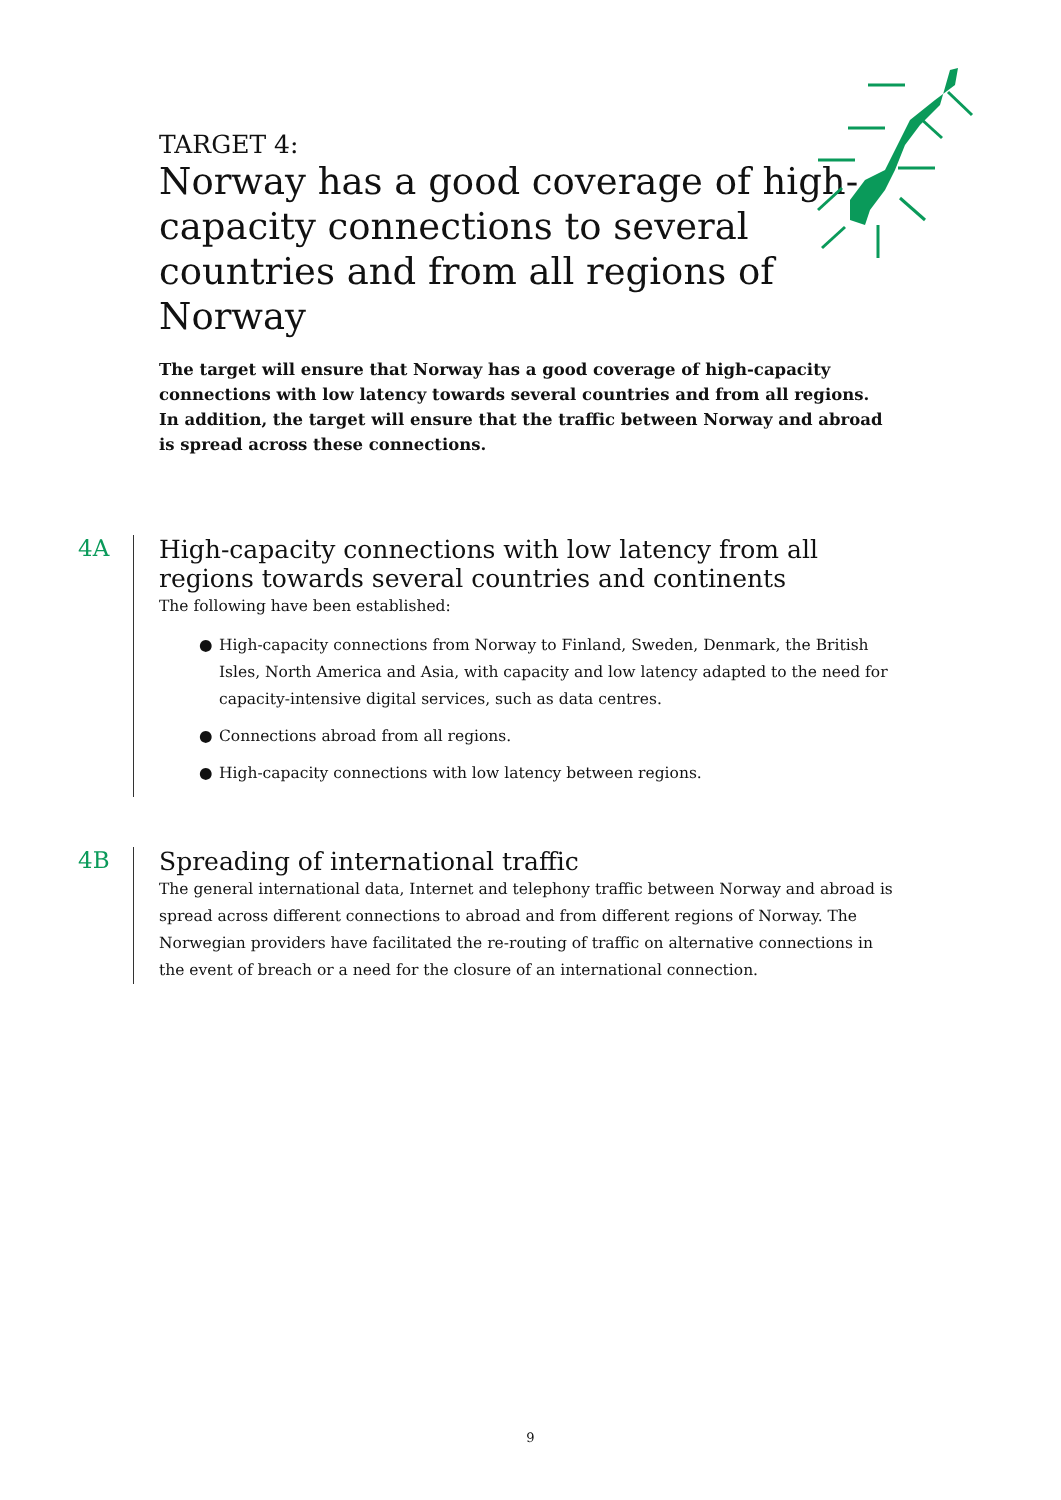TARGET 4:
Norway has a good coverage of high-capacity connections to several countries and from all regions of Norway
The target will ensure that Norway has a good coverage of high-capacity connections with low latency towards several countries and from all regions. In addition, the target will ensure that the traffic between Norway and abroad is spread across these connections.
4A
High-capacity connections with low latency from all regions towards several countries and continents
The following have been established:
● High-capacity connections from Norway to Finland, Sweden, Denmark, the British Isles, North America and Asia, with capacity and low latency adapted to the need for capacity-intensive digital services, such as data centres.
● Connections abroad from all regions.
● High-capacity connections with low latency between regions.
4B
Spreading of international traffic
The general international data, Internet and telephony traffic between Norway and abroad is spread across different connections to abroad and from different regions of Norway. The Norwegian providers have facilitated the re-routing of traffic on alternative connections in the event of breach or a need for the closure of an international connection.
9